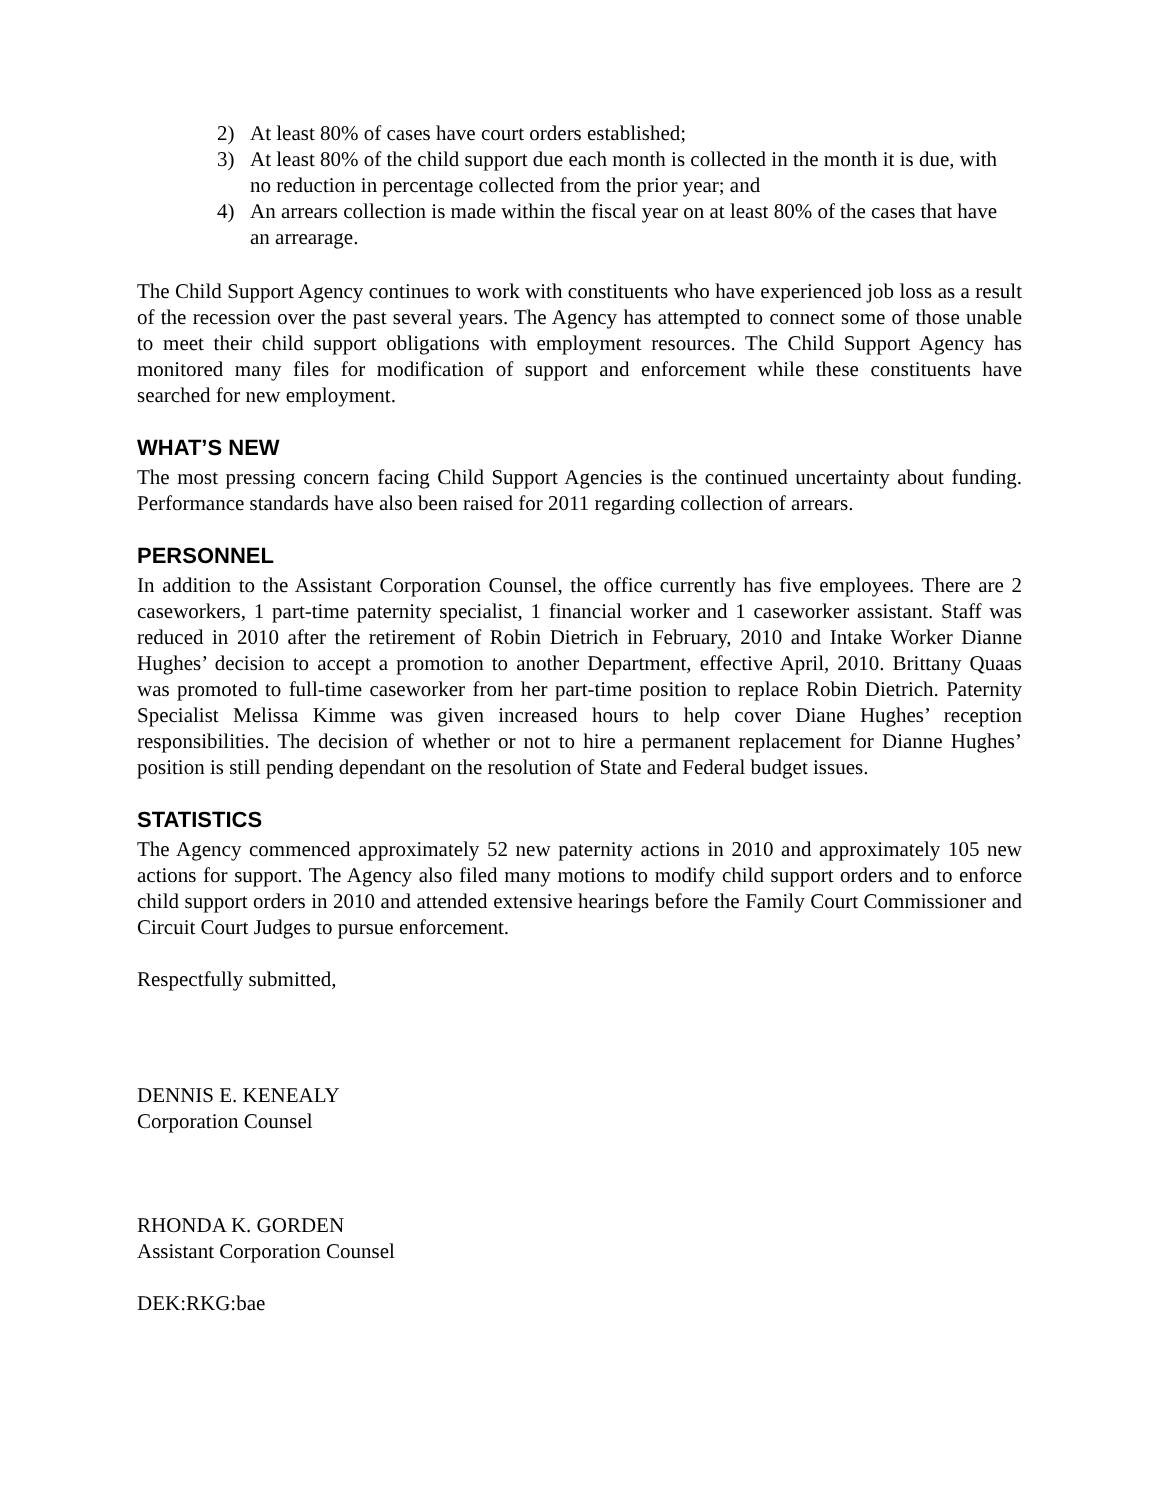2) At least 80% of cases have court orders established;
3) At least 80% of the child support due each month is collected in the month it is due, with no reduction in percentage collected from the prior year; and
4) An arrears collection is made within the fiscal year on at least 80% of the cases that have an arrearage.
The Child Support Agency continues to work with constituents who have experienced job loss as a result of the recession over the past several years. The Agency has attempted to connect some of those unable to meet their child support obligations with employment resources. The Child Support Agency has monitored many files for modification of support and enforcement while these constituents have searched for new employment.
WHAT’S NEW
The most pressing concern facing Child Support Agencies is the continued uncertainty about funding. Performance standards have also been raised for 2011 regarding collection of arrears.
PERSONNEL
In addition to the Assistant Corporation Counsel, the office currently has five employees. There are 2 caseworkers, 1 part-time paternity specialist, 1 financial worker and 1 caseworker assistant. Staff was reduced in 2010 after the retirement of Robin Dietrich in February, 2010 and Intake Worker Dianne Hughes’ decision to accept a promotion to another Department, effective April, 2010. Brittany Quaas was promoted to full-time caseworker from her part-time position to replace Robin Dietrich. Paternity Specialist Melissa Kimme was given increased hours to help cover Diane Hughes’ reception responsibilities. The decision of whether or not to hire a permanent replacement for Dianne Hughes’ position is still pending dependant on the resolution of State and Federal budget issues.
STATISTICS
The Agency commenced approximately 52 new paternity actions in 2010 and approximately 105 new actions for support. The Agency also filed many motions to modify child support orders and to enforce child support orders in 2010 and attended extensive hearings before the Family Court Commissioner and Circuit Court Judges to pursue enforcement.
Respectfully submitted,
DENNIS E. KENEALY
Corporation Counsel
RHONDA K. GORDEN
Assistant Corporation Counsel
DEK:RKG:bae